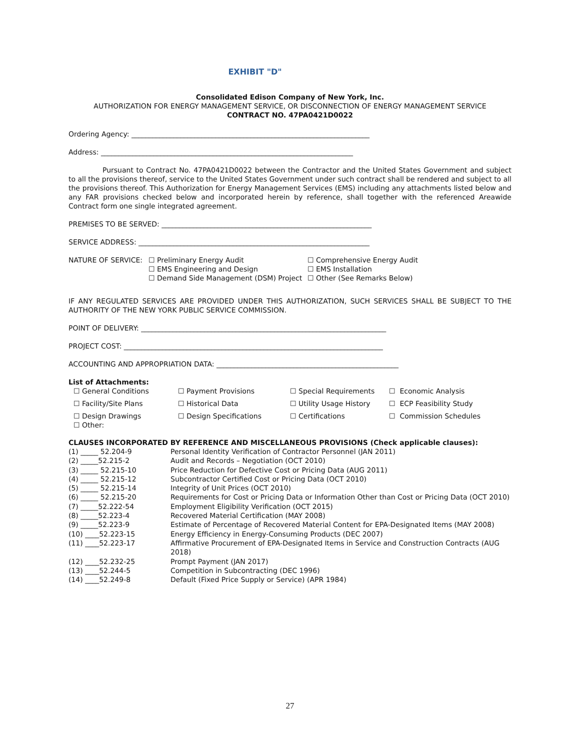EXHIBIT "D"
Consolidated Edison Company of New York, Inc.
AUTHORIZATION FOR ENERGY MANAGEMENT SERVICE, OR DISCONNECTION OF ENERGY MANAGEMENT SERVICE
CONTRACT NO. 47PA0421D0022
Ordering Agency: ____________________________________________________________________
Address: ________________________________________________________________________
Pursuant to Contract No. 47PA0421D0022 between the Contractor and the United States Government and subject to all the provisions thereof, service to the United States Government under such contract shall be rendered and subject to all the provisions thereof. This Authorization for Energy Management Services (EMS) including any attachments listed below and any FAR provisions checked below and incorporated herein by reference, shall together with the referenced Areawide Contract form one single integrated agreement.
PREMISES TO BE SERVED: ____________________________________________________________
SERVICE ADDRESS: __________________________________________________________________
| NATURE OF SERVICE: | ☐ Preliminary Energy Audit ☐ EMS Engineering and Design ☐ Demand Side Management (DSM) Project | ☐ Comprehensive Energy Audit ☐ EMS Installation ☐ Other (See Remarks Below) |
IF ANY REGULATED SERVICES ARE PROVIDED UNDER THIS AUTHORIZATION, SUCH SERVICES SHALL BE SUBJECT TO THE AUTHORITY OF THE NEW YORK PUBLIC SERVICE COMMISSION.
POINT OF DELIVERY: ______________________________________________________________________
PROJECT COST: __________________________________________________________________________
ACCOUNTING AND APPROPRIATION DATA: ____________________________________________________
List of Attachments:
| ☐ General Conditions | ☐ Payment Provisions | ☐ Special Requirements | ☐ Economic Analysis |
| ☐ Facility/Site Plans | ☐ Historical Data | ☐ Utility Usage History | ☐ ECP Feasibility Study |
| ☐ Design Drawings ☐ Other: | ☐ Design Specifications | ☐ Certifications | ☐ Commission Schedules |
CLAUSES INCORPORATED BY REFERENCE AND MISCELLANEOUS PROVISIONS (Check applicable clauses):
| (1) _____ 52.204-9 | Personal Identity Verification of Contractor Personnel (JAN 2011) |
| (2) _____52.215-2 | Audit and Records – Negotiation (OCT 2010) |
| (3) _____ 52.215-10 | Price Reduction for Defective Cost or Pricing Data (AUG 2011) |
| (4) _____ 52.215-12 | Subcontractor Certified Cost or Pricing Data (OCT 2010) |
| (5) _____ 52.215-14 | Integrity of Unit Prices (OCT 2010) |
| (6) _____ 52.215-20 | Requirements for Cost or Pricing Data or Information Other than Cost or Pricing Data (OCT 2010) |
| (7) _____52.222-54 | Employment Eligibility Verification (OCT 2015) |
| (8) _____52.223-4 | Recovered Material Certification (MAY 2008) |
| (9) _____52.223-9 | Estimate of Percentage of Recovered Material Content for EPA-Designated Items (MAY 2008) |
| (10) ____52.223-15 | Energy Efficiency in Energy-Consuming Products (DEC 2007) |
| (11) ____52.223-17 | Affirmative Procurement of EPA-Designated Items in Service and Construction Contracts (AUG 2018) |
| (12) ____52.232-25 | Prompt Payment (JAN 2017) |
| (13) ____52.244-5 | Competition in Subcontracting (DEC 1996) |
| (14) ____52.249-8 | Default (Fixed Price Supply or Service) (APR 1984) |
27